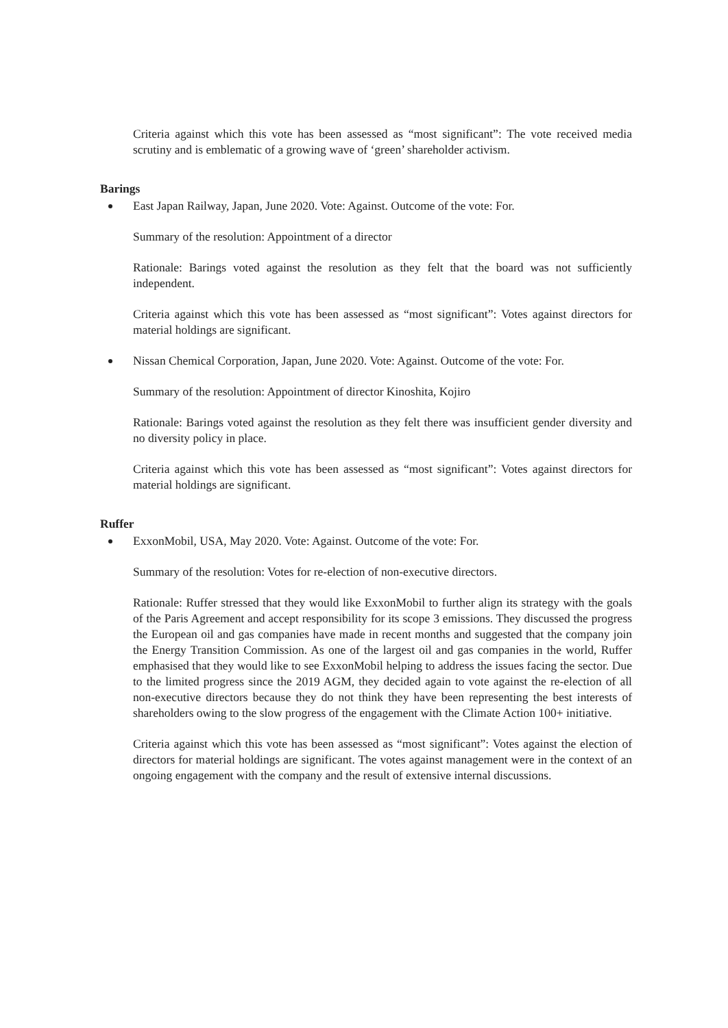Criteria against which this vote has been assessed as “most significant”: The vote received media scrutiny and is emblematic of a growing wave of ‘green’ shareholder activism.
Barings
East Japan Railway, Japan, June 2020. Vote: Against. Outcome of the vote: For.
Summary of the resolution: Appointment of a director
Rationale: Barings voted against the resolution as they felt that the board was not sufficiently independent.
Criteria against which this vote has been assessed as “most significant”: Votes against directors for material holdings are significant.
Nissan Chemical Corporation, Japan, June 2020. Vote: Against. Outcome of the vote: For.
Summary of the resolution: Appointment of director Kinoshita, Kojiro
Rationale: Barings voted against the resolution as they felt there was insufficient gender diversity and no diversity policy in place.
Criteria against which this vote has been assessed as “most significant”: Votes against directors for material holdings are significant.
Ruffer
ExxonMobil, USA, May 2020. Vote: Against. Outcome of the vote: For.
Summary of the resolution: Votes for re-election of non-executive directors.
Rationale: Ruffer stressed that they would like ExxonMobil to further align its strategy with the goals of the Paris Agreement and accept responsibility for its scope 3 emissions. They discussed the progress the European oil and gas companies have made in recent months and suggested that the company join the Energy Transition Commission. As one of the largest oil and gas companies in the world, Ruffer emphasised that they would like to see ExxonMobil helping to address the issues facing the sector. Due to the limited progress since the 2019 AGM, they decided again to vote against the re-election of all non-executive directors because they do not think they have been representing the best interests of shareholders owing to the slow progress of the engagement with the Climate Action 100+ initiative.
Criteria against which this vote has been assessed as “most significant”: Votes against the election of directors for material holdings are significant. The votes against management were in the context of an ongoing engagement with the company and the result of extensive internal discussions.